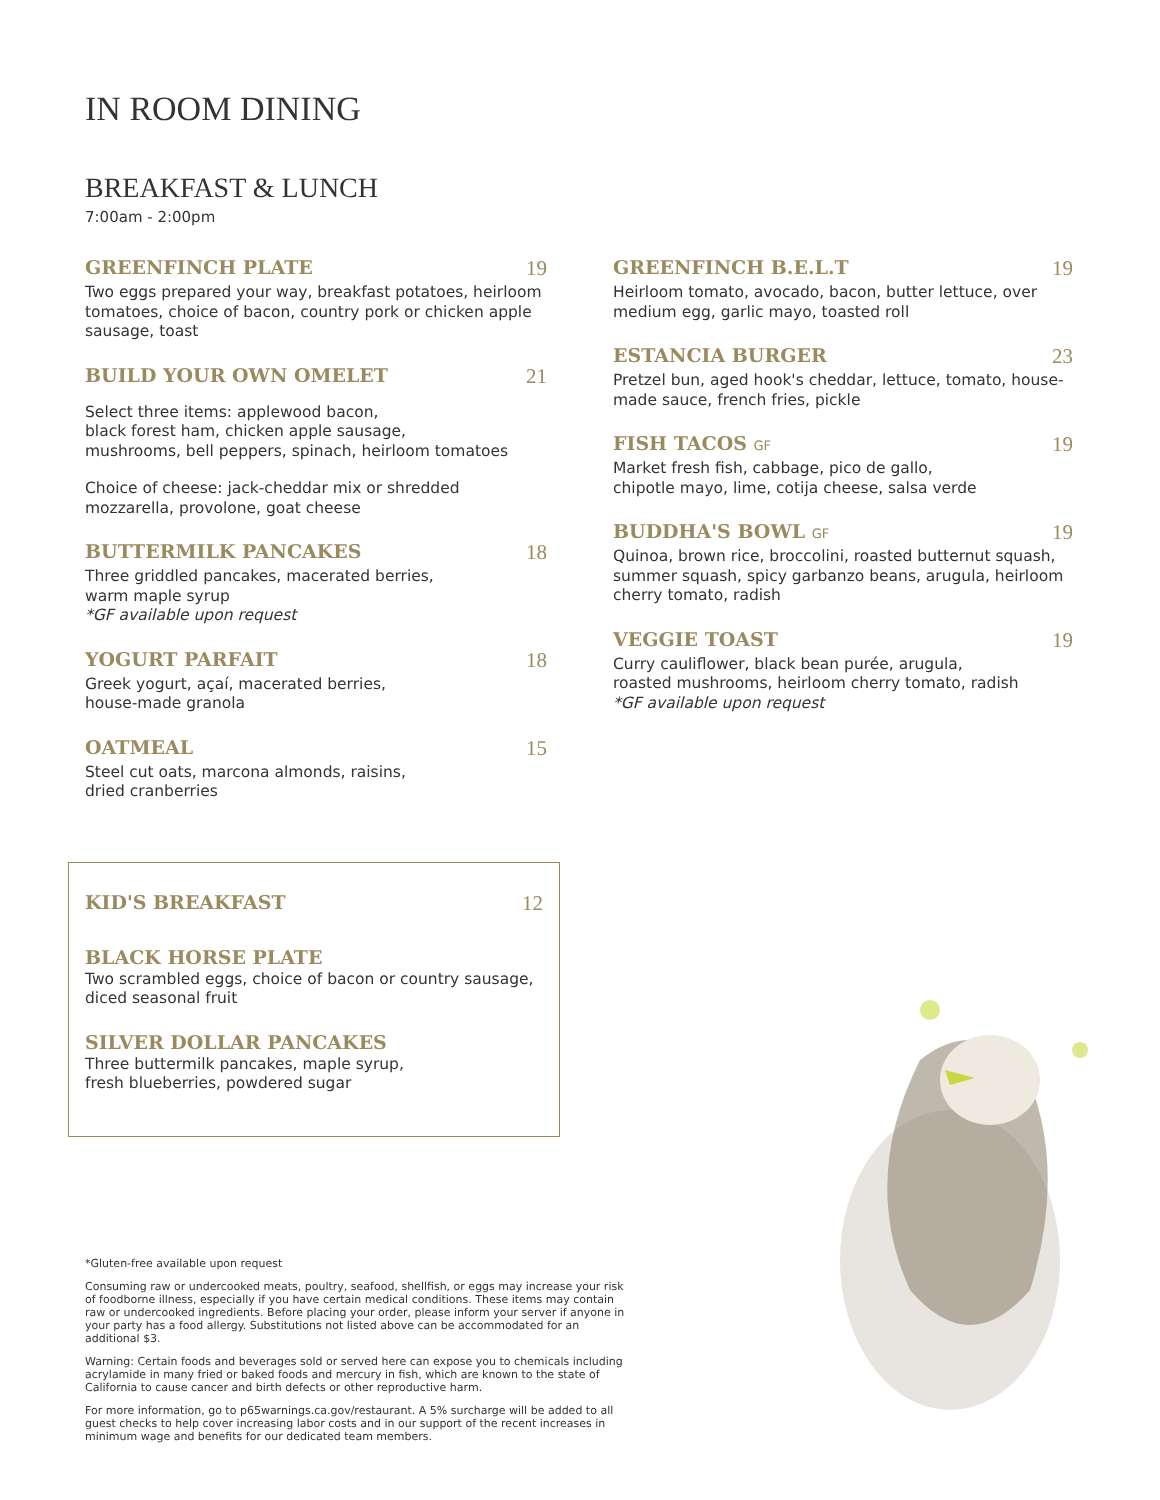IN ROOM DINING
BREAKFAST & LUNCH
7:00am - 2:00pm
GREENFINCH PLATE 19
Two eggs prepared your way, breakfast potatoes, heirloom tomatoes, choice of bacon, country pork or chicken apple sausage, toast
BUILD YOUR OWN OMELET 21
Select three items: applewood bacon,
black forest ham, chicken apple sausage,
mushrooms, bell peppers, spinach, heirloom tomatoes
Choice of cheese: jack-cheddar mix or shredded mozzarella, provolone, goat cheese
BUTTERMILK PANCAKES 18
Three griddled pancakes, macerated berries,
warm maple syrup
*GF available upon request
YOGURT PARFAIT 18
Greek yogurt, açaí, macerated berries,
house-made granola
OATMEAL 15
Steel cut oats, marcona almonds, raisins,
dried cranberries
KID'S BREAKFAST 12
BLACK HORSE PLATE
Two scrambled eggs, choice of bacon or country sausage, diced seasonal fruit
SILVER DOLLAR PANCAKES
Three buttermilk pancakes, maple syrup,
fresh blueberries, powdered sugar
*Gluten-free available upon request
Consuming raw or undercooked meats, poultry, seafood, shellfish, or eggs may increase your risk of foodborne illness, especially if you have certain medical conditions. These items may contain raw or undercooked ingredients. Before placing your order, please inform your server if anyone in your party has a food allergy. Substitutions not listed above can be accommodated for an additional $3.
Warning: Certain foods and beverages sold or served here can expose you to chemicals including acrylamide in many fried or baked foods and mercury in fish, which are known to the state of California to cause cancer and birth defects or other reproductive harm.
For more information, go to p65warnings.ca.gov/restaurant. A 5% surcharge will be added to all guest checks to help cover increasing labor costs and in our support of the recent increases in minimum wage and benefits for our dedicated team members.
GREENFINCH B.E.L.T 19
Heirloom tomato, avocado, bacon, butter lettuce, over medium egg, garlic mayo, toasted roll
ESTANCIA BURGER 23
Pretzel bun, aged hook's cheddar, lettuce, tomato, house-made sauce, french fries, pickle
FISH TACOS GF 19
Market fresh fish, cabbage, pico de gallo,
chipotle mayo, lime, cotija cheese, salsa verde
BUDDHA'S BOWL GF 19
Quinoa, brown rice, broccolini, roasted butternut squash, summer squash, spicy garbanzo beans, arugula, heirloom cherry tomato, radish
VEGGIE TOAST 19
Curry cauliflower, black bean purée, arugula,
roasted mushrooms, heirloom cherry tomato, radish
*GF available upon request